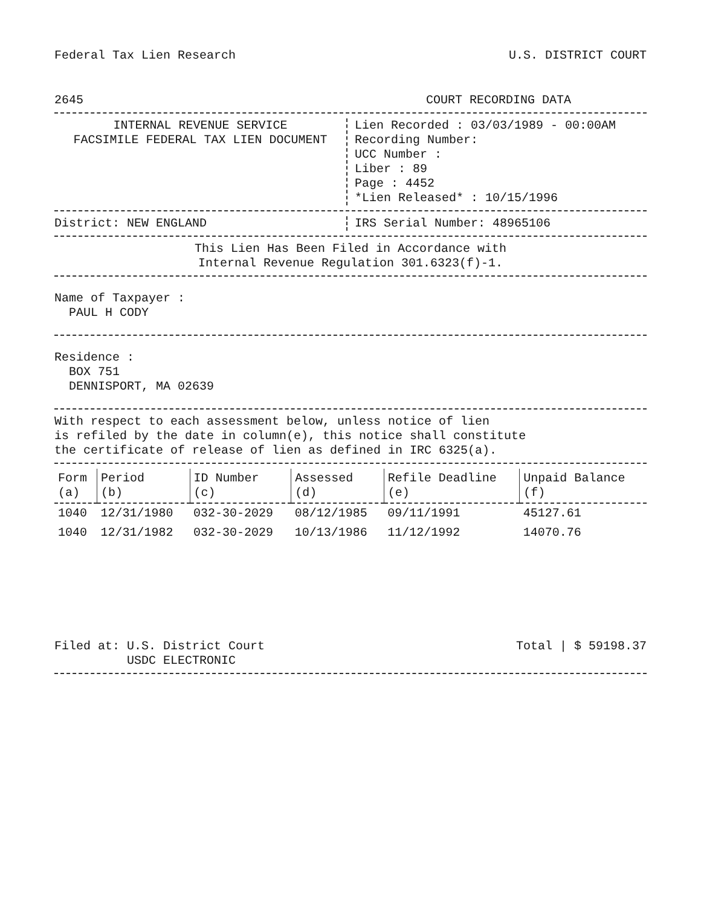Federal Tax Lien Research U.S. DISTRICT COURT
2645 COURT RECORDING DATA
INTERNAL REVENUE SERVICE
FACSIMILE FEDERAL TAX LIEN DOCUMENT
Lien Recorded : 03/03/1989 - 00:00AM
Recording Number:
UCC Number :
Liber : 89
Page : 4452
*Lien Released* : 10/15/1996
District: NEW ENGLAND IRS Serial Number: 48965106
This Lien Has Been Filed in Accordance with
Internal Revenue Regulation 301.6323(f)-1.
Name of Taxpayer :
PAUL H CODY
Residence :
BOX 751
DENNISPORT, MA 02639
With respect to each assessment below, unless notice of lien
is refiled by the date in column(e), this notice shall constitute
the certificate of release of lien as defined in IRC 6325(a).
| Form (a) | Period (b) | ID Number (c) | Assessed (d) | Refile Deadline (e) | Unpaid Balance (f) |
| --- | --- | --- | --- | --- | --- |
| 1040 | 12/31/1980 | 032-30-2029 | 08/12/1985 | 09/11/1991 | 45127.61 |
| 1040 | 12/31/1982 | 032-30-2029 | 10/13/1986 | 11/12/1992 | 14070.76 |
Filed at: U.S. District Court
USDC ELECTRONIC Total | $ 59198.37